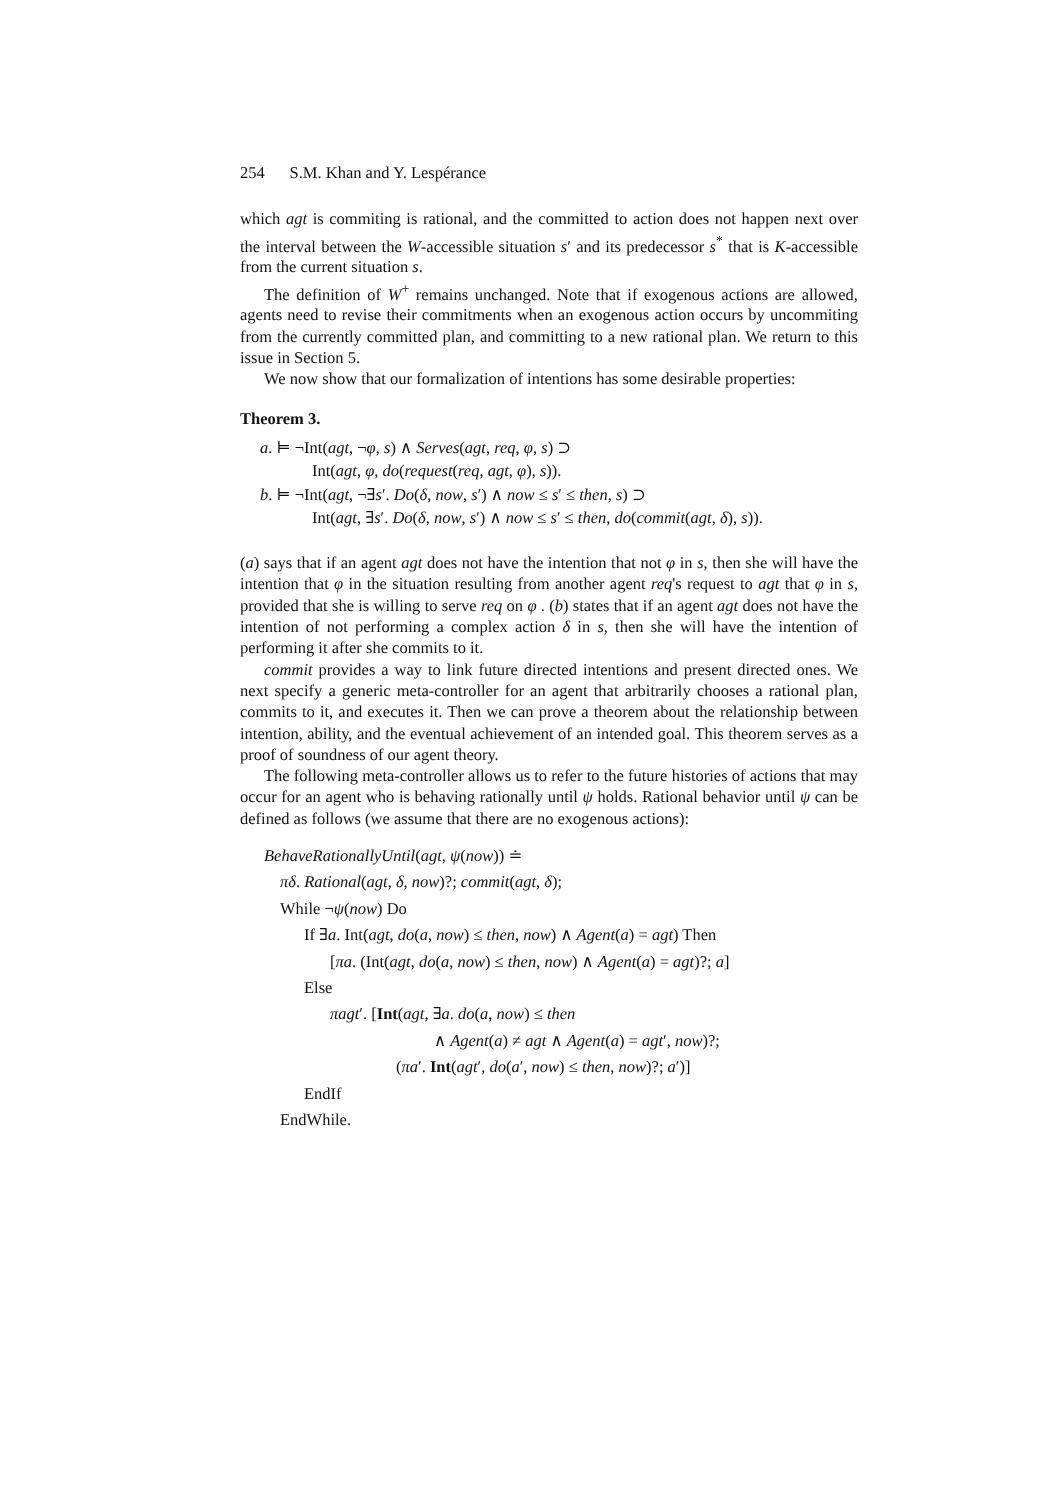254 S.M. Khan and Y. Lespérance
which agt is commiting is rational, and the committed to action does not happen next over the interval between the W-accessible situation s′ and its predecessor s<sup>*</sup> that is K-accessible from the current situation s.
The definition of W<sup>+</sup> remains unchanged. Note that if exogenous actions are allowed, agents need to revise their commitments when an exogenous action occurs by uncommiting from the currently committed plan, and committing to a new rational plan. We return to this issue in Section 5.
We now show that our formalization of intentions has some desirable properties:
Theorem 3.
a. ⊨ ¬Int(agt, ¬φ, s) ∧ Serves(agt, req, φ, s) ⊃
Int(agt, φ, do(request(req, agt, φ), s)).
b. ⊨ ¬Int(agt, ¬∃s′. Do(δ, now, s′) ∧ now ≤ s′ ≤ then, s) ⊃
Int(agt, ∃s′. Do(δ, now, s′) ∧ now ≤ s′ ≤ then, do(commit(agt, δ), s)).
(a) says that if an agent agt does not have the intention that not φ in s, then she will have the intention that φ in the situation resulting from another agent req's request to agt that φ in s, provided that she is willing to serve req on φ . (b) states that if an agent agt does not have the intention of not performing a complex action δ in s, then she will have the intention of performing it after she commits to it.
commit provides a way to link future directed intentions and present directed ones. We next specify a generic meta-controller for an agent that arbitrarily chooses a rational plan, commits to it, and executes it. Then we can prove a theorem about the relationship between intention, ability, and the eventual achievement of an intended goal. This theorem serves as a proof of soundness of our agent theory.
The following meta-controller allows us to refer to the future histories of actions that may occur for an agent who is behaving rationally until ψ holds. Rational behavior until ψ can be defined as follows (we assume that there are no exogenous actions):
BehaveRationallyUntil(agt, ψ(now)) ≐
πδ. Rational(agt, δ, now)?; commit(agt, δ);
While ¬ψ(now) Do
If ∃a. Int(agt, do(a, now) ≤ then, now) ∧ Agent(a) = agt) Then
[πa. (Int(agt, do(a, now) ≤ then, now) ∧ Agent(a) = agt)?; a]
Else
πagt′. [Int(agt, ∃a. do(a, now) ≤ then
∧ Agent(a) ≠ agt ∧ Agent(a) = agt′, now)?;
(πa′. Int(agt′, do(a′, now) ≤ then, now)?; a′)]
EndIf
EndWhile.